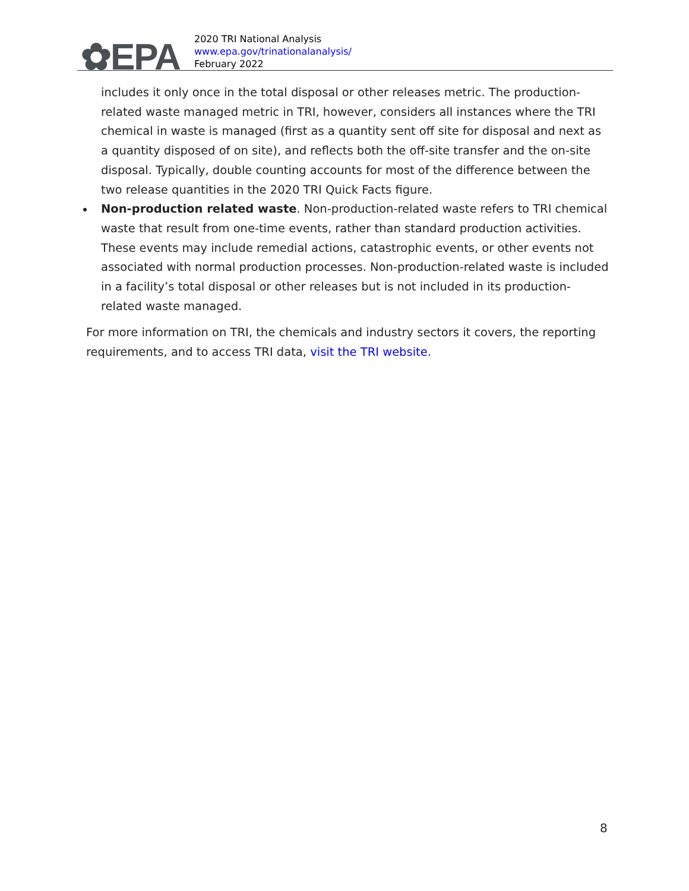✿EPA
2020 TRI National Analysis
www.epa.gov/trinationalanalysis/
February 2022
includes it only once in the total disposal or other releases metric. The production-related waste managed metric in TRI, however, considers all instances where the TRI chemical in waste is managed (first as a quantity sent off site for disposal and next as a quantity disposed of on site), and reflects both the off-site transfer and the on-site disposal. Typically, double counting accounts for most of the difference between the two release quantities in the 2020 TRI Quick Facts figure.
Non-production related waste. Non-production-related waste refers to TRI chemical waste that result from one-time events, rather than standard production activities. These events may include remedial actions, catastrophic events, or other events not associated with normal production processes. Non-production-related waste is included in a facility’s total disposal or other releases but is not included in its production-related waste managed.
For more information on TRI, the chemicals and industry sectors it covers, the reporting requirements, and to access TRI data, visit the TRI website.
8